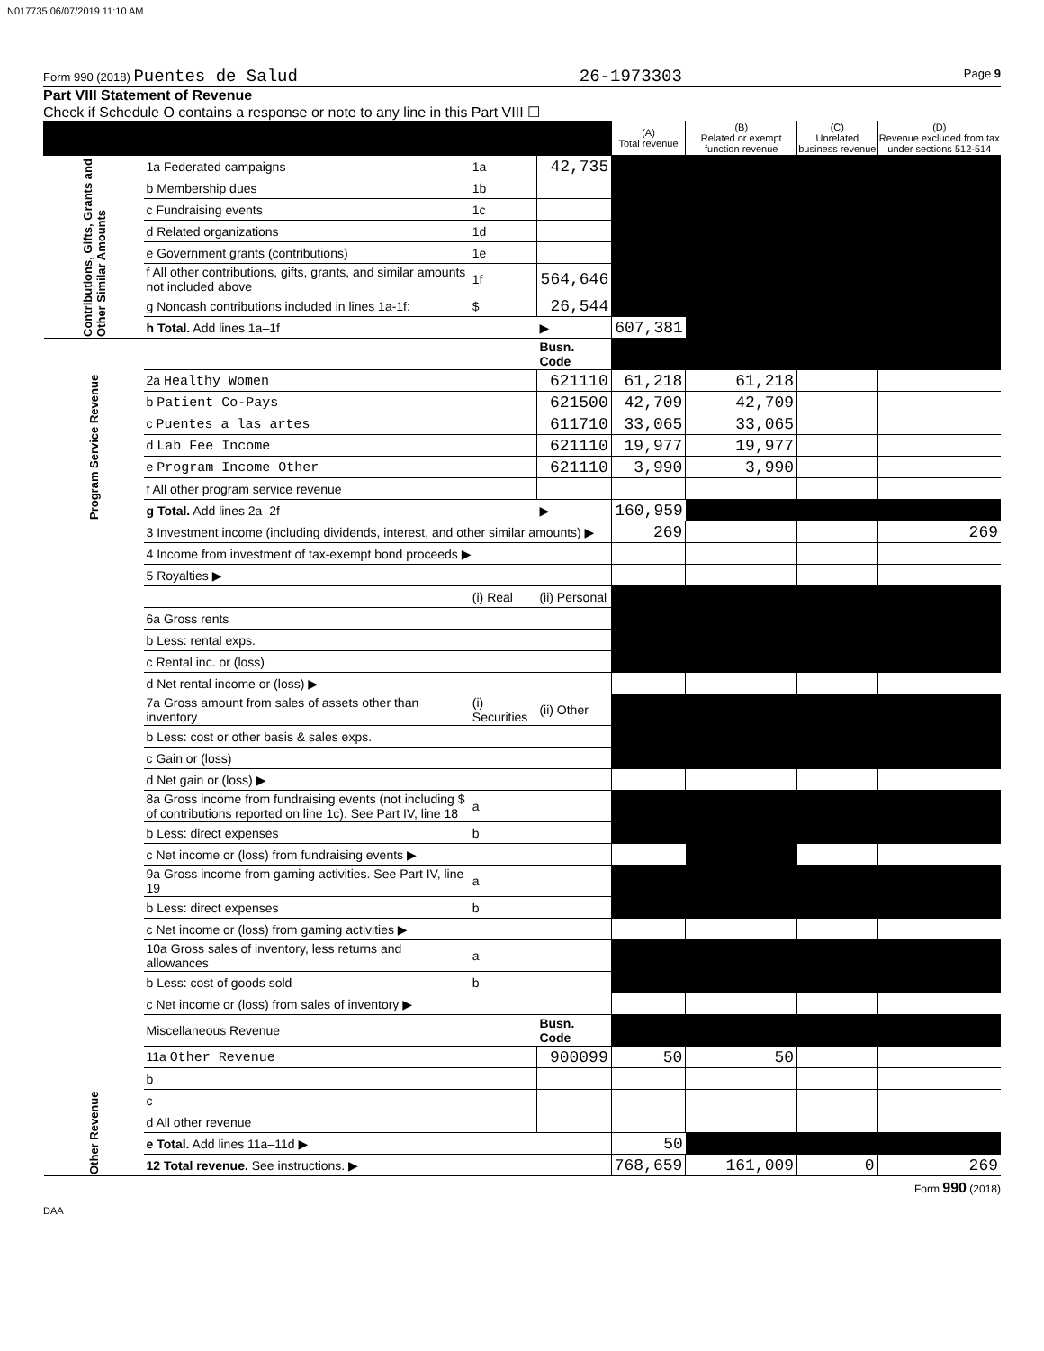N017735 06/07/2019 11:10 AM
Form 990 (2018) Puentes de Salud 26-1973303 Page 9
Part VIII Statement of Revenue
Check if Schedule O contains a response or note to any line in this Part VIII ☐
| | | | | (A) Total revenue | (B) Related or exempt function revenue | (C) Unrelated business revenue | (D) Revenue excluded from tax under sections 512-514 |
| --- | --- | --- | --- | --- | --- | --- | --- |
| Contributions, Gifts, Grants and Other Similar Amounts | 1a Federated campaigns | 1a | 42,735 | | | | |
| | b Membership dues | 1b | | | | | |
| | c Fundraising events | 1c | | | | | |
| | d Related organizations | 1d | | | | | |
| | e Government grants (contributions) | 1e | | | | | |
| | f All other contributions, gifts, grants, and similar amounts not included above | 1f | 564,646 | | | | |
| | g Noncash contributions included in lines 1a-1f: | $ | 26,544 | | | | |
| | h Total. Add lines 1a–1f | | ▶ | 607,381 | | | |
| Program Service Revenue | | | Busn. Code | | | | |
| | 2a Healthy Women | | 621110 | 61,218 | 61,218 | | |
| | b Patient Co-Pays | | 621500 | 42,709 | 42,709 | | |
| | c Puentes a las artes | | 611710 | 33,065 | 33,065 | | |
| | d Lab Fee Income | | 621110 | 19,977 | 19,977 | | |
| | e Program Income Other | | 621110 | 3,990 | 3,990 | | |
| | f All other program service revenue | | | | | | |
| | g Total. Add lines 2a–2f | | ▶ | 160,959 | | | |
| Other Revenue | 3 Investment income (including dividends, interest, and other similar amounts) ▶ | | | 269 | | | 269 |
| | 4 Income from investment of tax-exempt bond proceeds ▶ | | | | | | |
| | 5 Royalties ▶ | | | | | | |
| | | (i) Real | (ii) Personal | | | | |
| | 6a Gross rents | | | | | | |
| | b Less: rental exps. | | | | | | |
| | c Rental inc. or (loss) | | | | | | |
| | d Net rental income or (loss) ▶ | | | | | | |
| | 7a Gross amount from sales of assets other than inventory | (i) Securities | (ii) Other | | | | |
| | b Less: cost or other basis & sales exps. | | | | | | |
| | c Gain or (loss) | | | | | | |
| | d Net gain or (loss) ▶ | | | | | | |
| | 8a Gross income from fundraising events (not including $ of contributions reported on line 1c). See Part IV, line 18 | a | | | | | |
| | b Less: direct expenses | b | | | | | |
| | c Net income or (loss) from fundraising events ▶ | | | | | | |
| | 9a Gross income from gaming activities. See Part IV, line 19 | a | | | | | |
| | b Less: direct expenses | b | | | | | |
| | c Net income or (loss) from gaming activities ▶ | | | | | | |
| | 10a Gross sales of inventory, less returns and allowances | a | | | | | |
| | b Less: cost of goods sold | b | | | | | |
| | c Net income or (loss) from sales of inventory ▶ | | | | | | |
| | Miscellaneous Revenue | | Busn. Code | | | | |
| | 11a Other Revenue | | 900099 | 50 | 50 | | |
| | b | | | | | | |
| | c | | | | | | |
| | d All other revenue | | | | | | |
| | e Total. Add lines 11a–11d ▶ | | | 50 | | | |
| | 12 Total revenue. See instructions. ▶ | | | 768,659 | 161,009 | 0 | 269 |
Form 990 (2018)
DAA